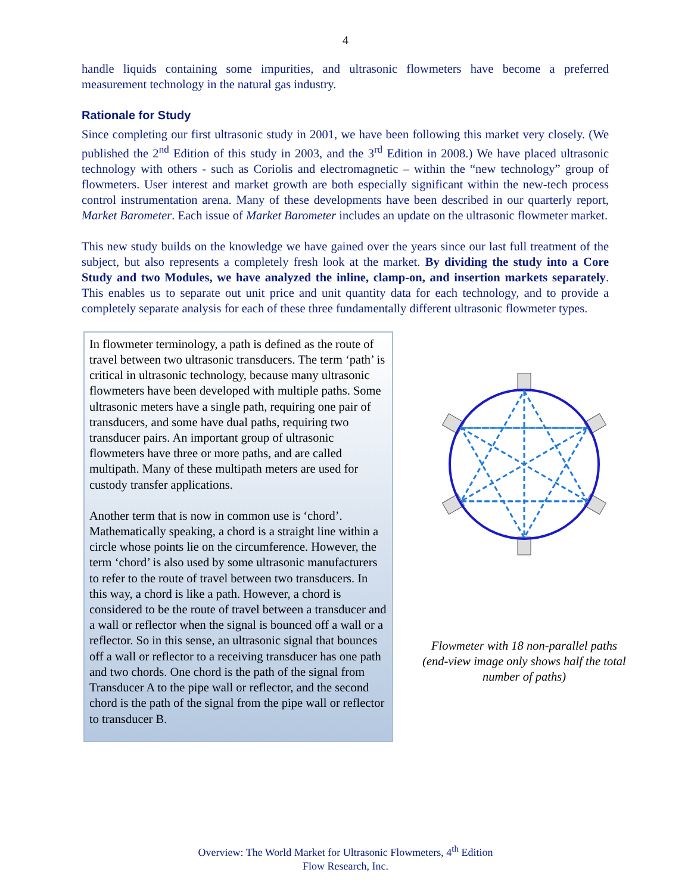4
handle liquids containing some impurities, and ultrasonic flowmeters have become a preferred measurement technology in the natural gas industry.
Rationale for Study
Since completing our first ultrasonic study in 2001, we have been following this market very closely. (We published the 2<sup>nd</sup> Edition of this study in 2003, and the 3<sup>rd</sup> Edition in 2008.) We have placed ultrasonic technology with others - such as Coriolis and electromagnetic – within the “new technology” group of flowmeters. User interest and market growth are both especially significant within the new-tech process control instrumentation arena. Many of these developments have been described in our quarterly report, Market Barometer. Each issue of Market Barometer includes an update on the ultrasonic flowmeter market.
This new study builds on the knowledge we have gained over the years since our last full treatment of the subject, but also represents a completely fresh look at the market. By dividing the study into a Core Study and two Modules, we have analyzed the inline, clamp-on, and insertion markets separately. This enables us to separate out unit price and unit quantity data for each technology, and to provide a completely separate analysis for each of these three fundamentally different ultrasonic flowmeter types.
In flowmeter terminology, a path is defined as the route of travel between two ultrasonic transducers. The term ‘path’ is critical in ultrasonic technology, because many ultrasonic flowmeters have been developed with multiple paths. Some ultrasonic meters have a single path, requiring one pair of transducers, and some have dual paths, requiring two transducer pairs. An important group of ultrasonic flowmeters have three or more paths, and are called multipath. Many of these multipath meters are used for custody transfer applications.
Another term that is now in common use is ‘chord’. Mathematically speaking, a chord is a straight line within a circle whose points lie on the circumference. However, the term ‘chord’ is also used by some ultrasonic manufacturers to refer to the route of travel between two transducers. In this way, a chord is like a path. However, a chord is considered to be the route of travel between a transducer and a wall or reflector when the signal is bounced off a wall or a reflector. So in this sense, an ultrasonic signal that bounces off a wall or reflector to a receiving transducer has one path and two chords. One chord is the path of the signal from Transducer A to the pipe wall or reflector, and the second chord is the path of the signal from the pipe wall or reflector to transducer B.
Flowmeter with 18 non-parallel paths
(end-view image only shows half the total
number of paths)
Overview: The World Market for Ultrasonic Flowmeters, 4<sup>th</sup> Edition
Flow Research, Inc.